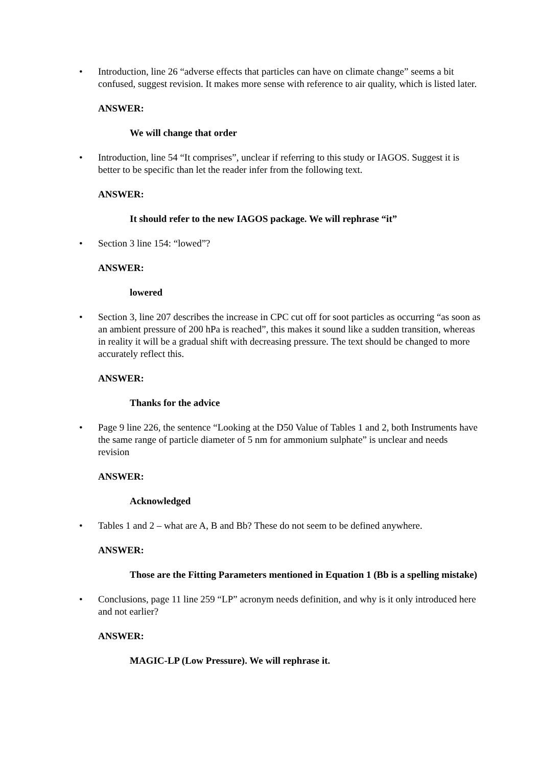• Introduction, line 26 “adverse effects that particles can have on climate change” seems a bit confused, suggest revision. It makes more sense with reference to air quality, which is listed later.
ANSWER:
We will change that order
• Introduction, line 54 “It comprises”, unclear if referring to this study or IAGOS. Suggest it is better to be specific than let the reader infer from the following text.
ANSWER:
It should refer to the new IAGOS package. We will rephrase “it”
• Section 3 line 154: “lowed”?
ANSWER:
lowered
• Section 3, line 207 describes the increase in CPC cut off for soot particles as occurring “as soon as an ambient pressure of 200 hPa is reached”, this makes it sound like a sudden transition, whereas in reality it will be a gradual shift with decreasing pressure. The text should be changed to more accurately reflect this.
ANSWER:
Thanks for the advice
• Page 9 line 226, the sentence “Looking at the D50 Value of Tables 1 and 2, both Instruments have the same range of particle diameter of 5 nm for ammonium sulphate” is unclear and needs revision
ANSWER:
Acknowledged
• Tables 1 and 2 – what are A, B and Bb? These do not seem to be defined anywhere.
ANSWER:
Those are the Fitting Parameters mentioned in Equation 1 (Bb is a spelling mistake)
• Conclusions, page 11 line 259 “LP” acronym needs definition, and why is it only introduced here and not earlier?
ANSWER:
MAGIC-LP (Low Pressure). We will rephrase it.